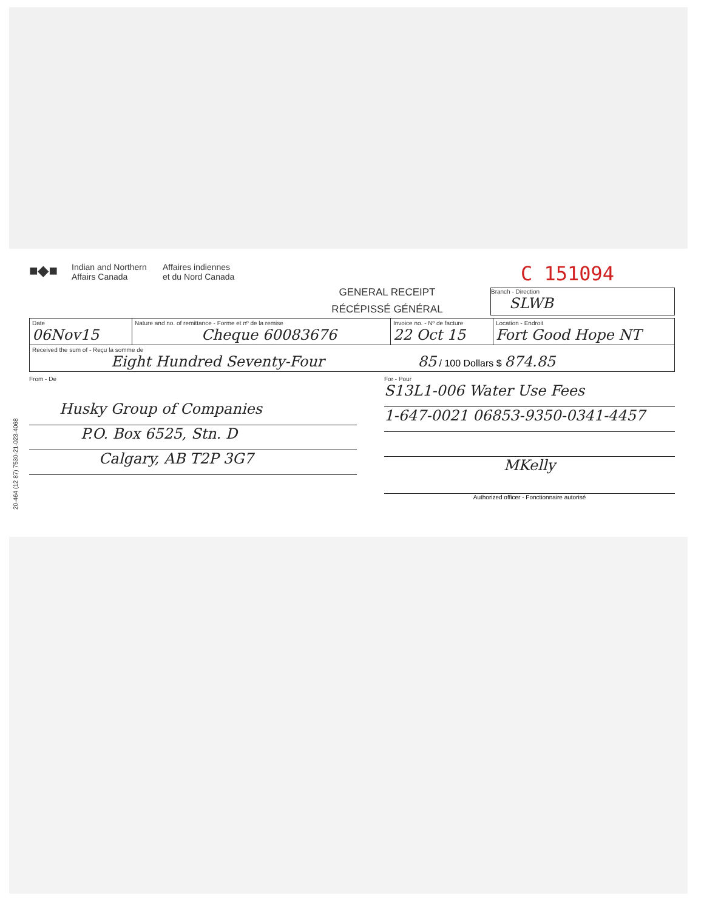20-464 (12 87) 7530-21-023-4068
■◆■
Indian and Northern
Affairs Canada
Affaires indiennes
et du Nord Canada
GENERAL RECEIPT
RÉCÉPISSÉ GÉNÉRAL
C 151094
Branch - Direction
SLWB
| Date 06Nov15 | Nature and no. of remittance - Forme et nº de la remise Cheque 60083676 | Invoice no. - Nº de facture 22 Oct 15 | Location - Endroit Fort Good Hope NT |
| Received the sum of - Reçu la somme de Eight Hundred Seventy-Four 85 / 100 Dollars $ 874.85 | | | |
From - De
Husky Group of Companies
P.O. Box 6525, Stn. D
Calgary, AB T2P 3G7
For - Pour
S13L1-006 Water Use Fees
1-647-0021 06853-9350-0341-4457
MKelly
Authorized officer - Fonctionnaire autorisé